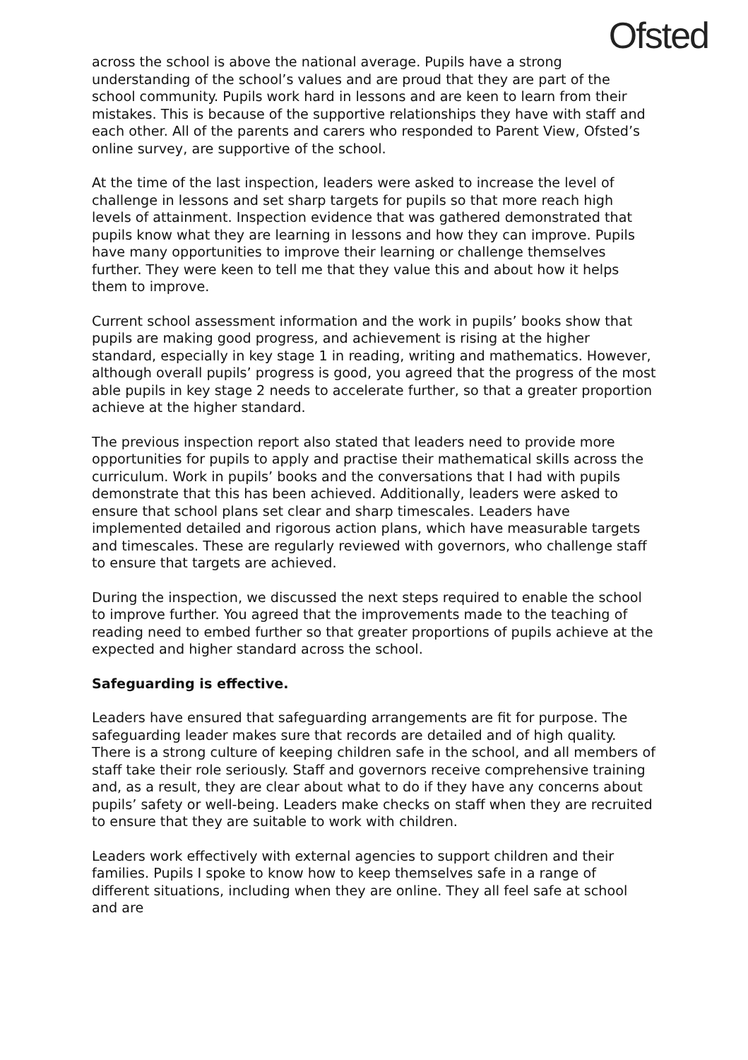Ofsted
across the school is above the national average. Pupils have a strong understanding of the school’s values and are proud that they are part of the school community. Pupils work hard in lessons and are keen to learn from their mistakes. This is because of the supportive relationships they have with staff and each other. All of the parents and carers who responded to Parent View, Ofsted’s online survey, are supportive of the school.
At the time of the last inspection, leaders were asked to increase the level of challenge in lessons and set sharp targets for pupils so that more reach high levels of attainment. Inspection evidence that was gathered demonstrated that pupils know what they are learning in lessons and how they can improve. Pupils have many opportunities to improve their learning or challenge themselves further. They were keen to tell me that they value this and about how it helps them to improve.
Current school assessment information and the work in pupils’ books show that pupils are making good progress, and achievement is rising at the higher standard, especially in key stage 1 in reading, writing and mathematics. However, although overall pupils’ progress is good, you agreed that the progress of the most able pupils in key stage 2 needs to accelerate further, so that a greater proportion achieve at the higher standard.
The previous inspection report also stated that leaders need to provide more opportunities for pupils to apply and practise their mathematical skills across the curriculum. Work in pupils’ books and the conversations that I had with pupils demonstrate that this has been achieved. Additionally, leaders were asked to ensure that school plans set clear and sharp timescales. Leaders have implemented detailed and rigorous action plans, which have measurable targets and timescales. These are regularly reviewed with governors, who challenge staff to ensure that targets are achieved.
During the inspection, we discussed the next steps required to enable the school to improve further. You agreed that the improvements made to the teaching of reading need to embed further so that greater proportions of pupils achieve at the expected and higher standard across the school.
Safeguarding is effective.
Leaders have ensured that safeguarding arrangements are fit for purpose. The safeguarding leader makes sure that records are detailed and of high quality. There is a strong culture of keeping children safe in the school, and all members of staff take their role seriously. Staff and governors receive comprehensive training and, as a result, they are clear about what to do if they have any concerns about pupils’ safety or well-being. Leaders make checks on staff when they are recruited to ensure that they are suitable to work with children.
Leaders work effectively with external agencies to support children and their families. Pupils I spoke to know how to keep themselves safe in a range of different situations, including when they are online. They all feel safe at school and are